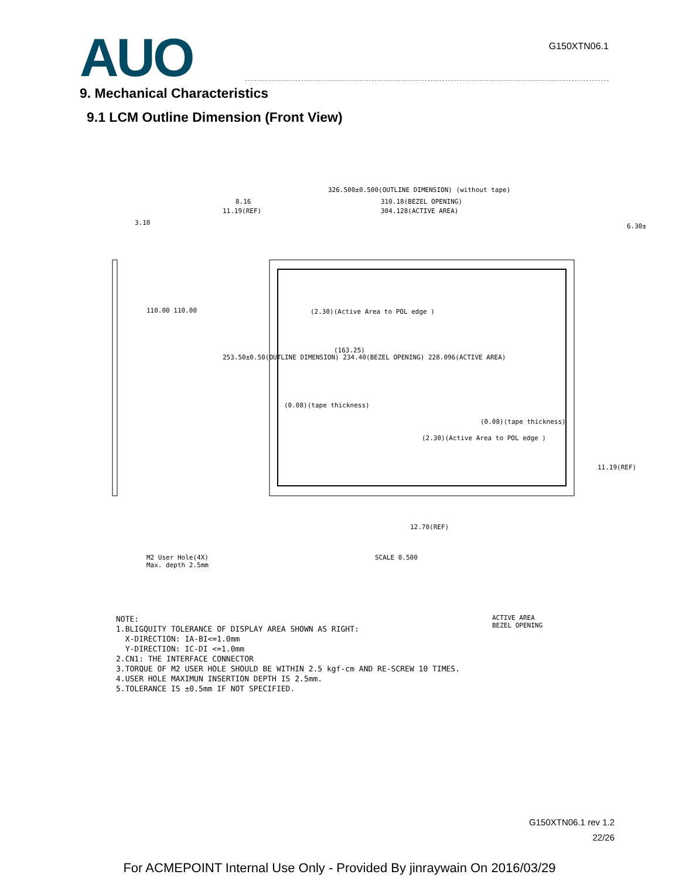AUO
G150XTN06.1
9. Mechanical Characteristics
9.1 LCM Outline Dimension (Front View)
326.500±0.500(OUTLINE DIMENSION) (without tape)
310.18(BEZEL OPENING)
304.128(ACTIVE AREA)
8.16
11.19(REF)
3.10 6.30±
(2.30)(Active Area to POL edge )
(163.25)
(0.08)(tape thickness)
(0.08)(tape thickness)
(2.30)(Active Area to POL edge )
11.19(REF)
110.00 110.00
253.50±0.50(OUTLINE DIMENSION) 234.40(BEZEL OPENING) 228.096(ACTIVE AREA)
M2 User Hole(4X)
Max. depth 2.5mm
SCALE 0.500
12.70(REF)
ACTIVE AREA
BEZEL OPENING
NOTE:
1.BLIGQUITY TOLERANCE OF DISPLAY AREA SHOWN AS RIGHT:
X-DIRECTION: IA-BI<=1.0mm
Y-DIRECTION: IC-DI <=1.0mm
2.CN1: THE INTERFACE CONNECTOR
3.TORQUE OF M2 USER HOLE SHOULD BE WITHIN 2.5 kgf-cm AND RE-SCREW 10 TIMES.
4.USER HOLE MAXIMUN INSERTION DEPTH IS 2.5mm.
5.TOLERANCE IS ±0.5mm IF NOT SPECIFIED.
G150XTN06.1 rev 1.2
22/26
For ACMEPOINT Internal Use Only - Provided By jinraywain On 2016/03/29